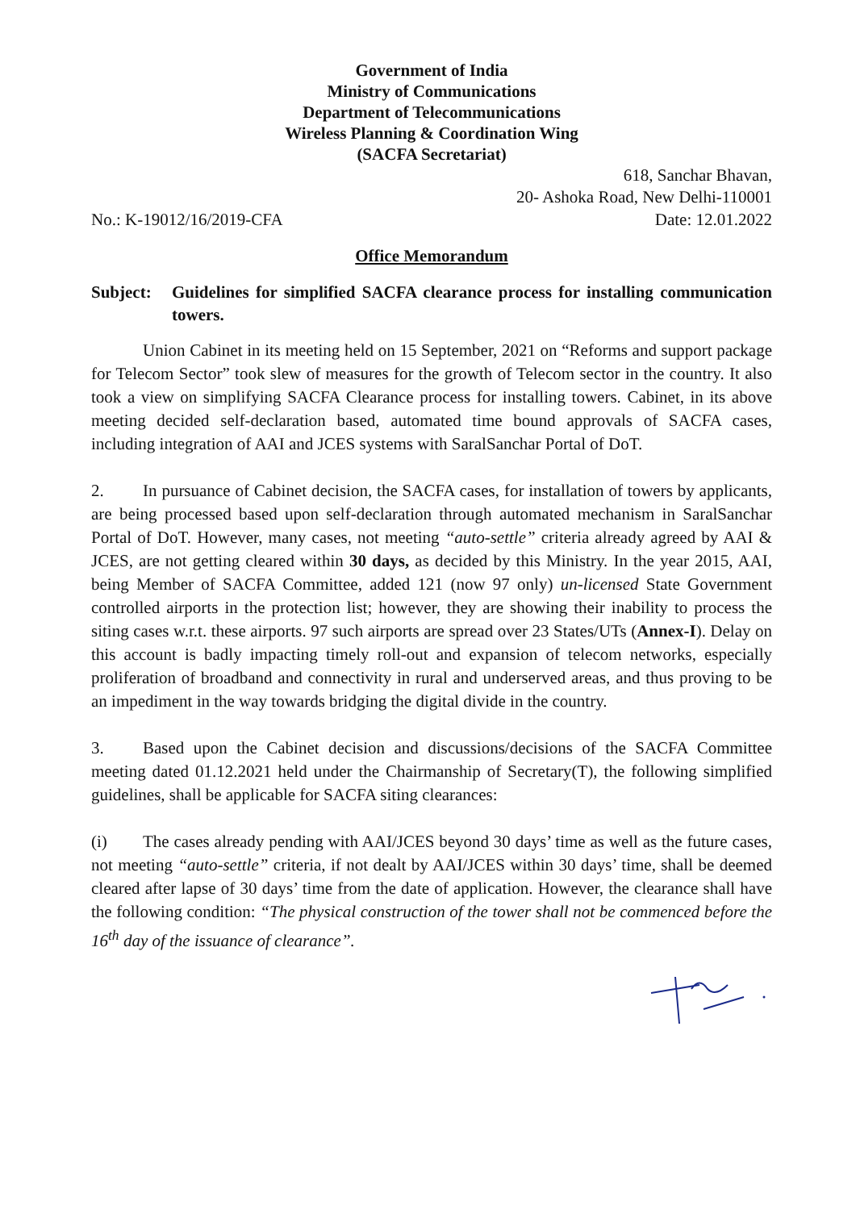Government of India
Ministry of Communications
Department of Telecommunications
Wireless Planning & Coordination Wing
(SACFA Secretariat)
618, Sanchar Bhavan,
20- Ashoka Road, New Delhi-110001
No.: K-19012/16/2019-CFA Date: 12.01.2022
Office Memorandum
Subject: Guidelines for simplified SACFA clearance process for installing communication towers.
Union Cabinet in its meeting held on 15 September, 2021 on “Reforms and support package for Telecom Sector” took slew of measures for the growth of Telecom sector in the country. It also took a view on simplifying SACFA Clearance process for installing towers. Cabinet, in its above meeting decided self-declaration based, automated time bound approvals of SACFA cases, including integration of AAI and JCES systems with SaralSanchar Portal of DoT.
2. In pursuance of Cabinet decision, the SACFA cases, for installation of towers by applicants, are being processed based upon self-declaration through automated mechanism in SaralSanchar Portal of DoT. However, many cases, not meeting “auto-settle” criteria already agreed by AAI & JCES, are not getting cleared within 30 days, as decided by this Ministry. In the year 2015, AAI, being Member of SACFA Committee, added 121 (now 97 only) un-licensed State Government controlled airports in the protection list; however, they are showing their inability to process the siting cases w.r.t. these airports. 97 such airports are spread over 23 States/UTs (Annex-I). Delay on this account is badly impacting timely roll-out and expansion of telecom networks, especially proliferation of broadband and connectivity in rural and underserved areas, and thus proving to be an impediment in the way towards bridging the digital divide in the country.
3. Based upon the Cabinet decision and discussions/decisions of the SACFA Committee meeting dated 01.12.2021 held under the Chairmanship of Secretary(T), the following simplified guidelines, shall be applicable for SACFA siting clearances:
(i) The cases already pending with AAI/JCES beyond 30 days’ time as well as the future cases, not meeting “auto-settle” criteria, if not dealt by AAI/JCES within 30 days’ time, shall be deemed cleared after lapse of 30 days’ time from the date of application. However, the clearance shall have the following condition: “The physical construction of the tower shall not be commenced before the 16<sup>th</sup> day of the issuance of clearance”.